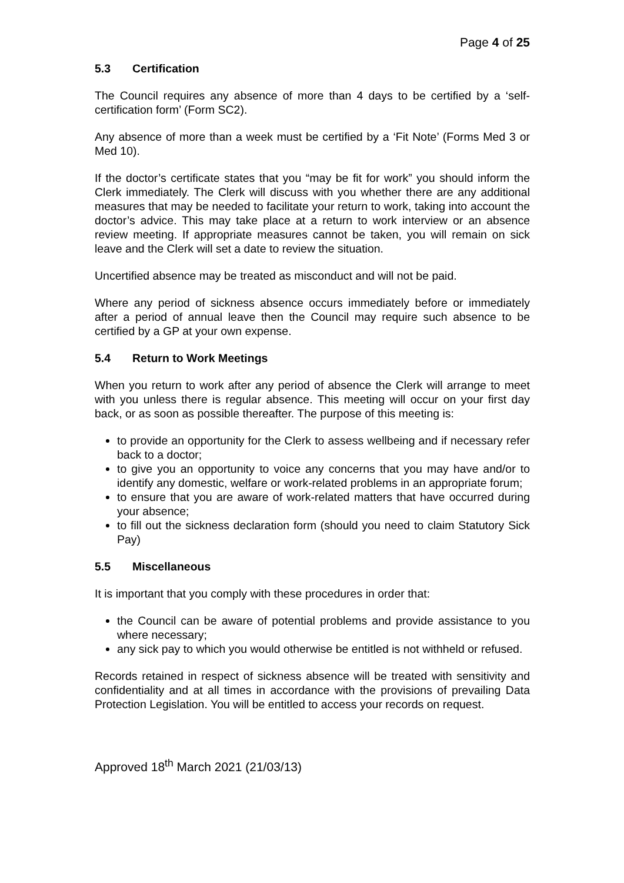Page 4 of 25
5.3 Certification
The Council requires any absence of more than 4 days to be certified by a ‘self-certification form’ (Form SC2).
Any absence of more than a week must be certified by a ‘Fit Note’ (Forms Med 3 or Med 10).
If the doctor’s certificate states that you “may be fit for work” you should inform the Clerk immediately. The Clerk will discuss with you whether there are any additional measures that may be needed to facilitate your return to work, taking into account the doctor’s advice. This may take place at a return to work interview or an absence review meeting. If appropriate measures cannot be taken, you will remain on sick leave and the Clerk will set a date to review the situation.
Uncertified absence may be treated as misconduct and will not be paid.
Where any period of sickness absence occurs immediately before or immediately after a period of annual leave then the Council may require such absence to be certified by a GP at your own expense.
5.4 Return to Work Meetings
When you return to work after any period of absence the Clerk will arrange to meet with you unless there is regular absence. This meeting will occur on your first day back, or as soon as possible thereafter. The purpose of this meeting is:
to provide an opportunity for the Clerk to assess wellbeing and if necessary refer back to a doctor;
to give you an opportunity to voice any concerns that you may have and/or to identify any domestic, welfare or work-related problems in an appropriate forum;
to ensure that you are aware of work-related matters that have occurred during your absence;
to fill out the sickness declaration form (should you need to claim Statutory Sick Pay)
5.5 Miscellaneous
It is important that you comply with these procedures in order that:
the Council can be aware of potential problems and provide assistance to you where necessary;
any sick pay to which you would otherwise be entitled is not withheld or refused.
Records retained in respect of sickness absence will be treated with sensitivity and confidentiality and at all times in accordance with the provisions of prevailing Data Protection Legislation. You will be entitled to access your records on request.
Approved 18<sup>th</sup> March 2021 (21/03/13)